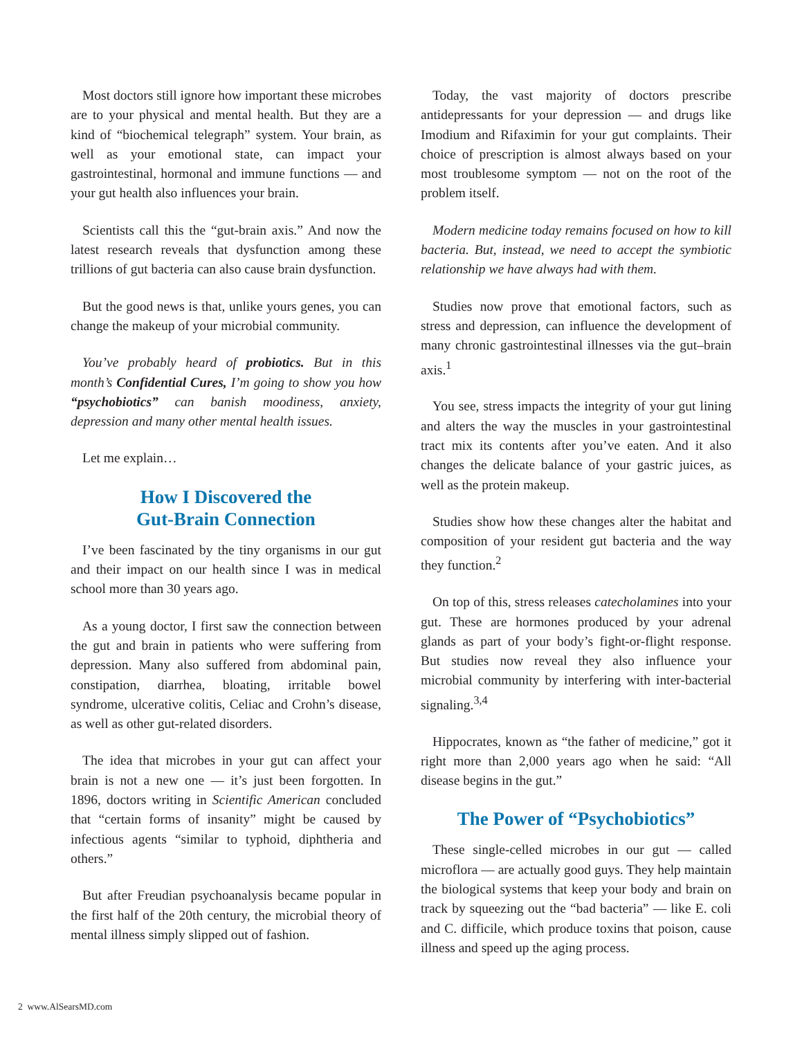Most doctors still ignore how important these microbes are to your physical and mental health. But they are a kind of “biochemical telegraph” system. Your brain, as well as your emotional state, can impact your gastrointestinal, hormonal and immune functions — and your gut health also influences your brain.
Scientists call this the “gut-brain axis.” And now the latest research reveals that dysfunction among these trillions of gut bacteria can also cause brain dysfunction.
But the good news is that, unlike yours genes, you can change the makeup of your microbial community.
You’ve probably heard of probiotics. But in this month’s Confidential Cures, I’m going to show you how “psychobiotics” can banish moodiness, anxiety, depression and many other mental health issues.
Let me explain…
How I Discovered the
Gut-Brain Connection
I’ve been fascinated by the tiny organisms in our gut and their impact on our health since I was in medical school more than 30 years ago.
As a young doctor, I first saw the connection between the gut and brain in patients who were suffering from depression. Many also suffered from abdominal pain, constipation, diarrhea, bloating, irritable bowel syndrome, ulcerative colitis, Celiac and Crohn’s disease, as well as other gut-related disorders.
The idea that microbes in your gut can affect your brain is not a new one — it’s just been forgotten. In 1896, doctors writing in Scientific American concluded that “certain forms of insanity” might be caused by infectious agents “similar to typhoid, diphtheria and others.”
But after Freudian psychoanalysis became popular in the first half of the 20th century, the microbial theory of mental illness simply slipped out of fashion.
Today, the vast majority of doctors prescribe antidepressants for your depression — and drugs like Imodium and Rifaximin for your gut complaints. Their choice of prescription is almost always based on your most troublesome symptom — not on the root of the problem itself.
Modern medicine today remains focused on how to kill bacteria. But, instead, we need to accept the symbiotic relationship we have always had with them.
Studies now prove that emotional factors, such as stress and depression, can influence the development of many chronic gastrointestinal illnesses via the gut–brain axis.<sup>1</sup>
You see, stress impacts the integrity of your gut lining and alters the way the muscles in your gastrointestinal tract mix its contents after you’ve eaten. And it also changes the delicate balance of your gastric juices, as well as the protein makeup.
Studies show how these changes alter the habitat and composition of your resident gut bacteria and the way they function.<sup>2</sup>
On top of this, stress releases catecholamines into your gut. These are hormones produced by your adrenal glands as part of your body’s fight-or-flight response. But studies now reveal they also influence your microbial community by interfering with inter-bacterial signaling.<sup>3,4</sup>
Hippocrates, known as “the father of medicine,” got it right more than 2,000 years ago when he said: “All disease begins in the gut.”
The Power of “Psychobiotics”
These single-celled microbes in our gut — called microflora — are actually good guys. They help maintain the biological systems that keep your body and brain on track by squeezing out the “bad bacteria” — like E. coli and C. difficile, which produce toxins that poison, cause illness and speed up the aging process.
2 www.AlSearsMD.com